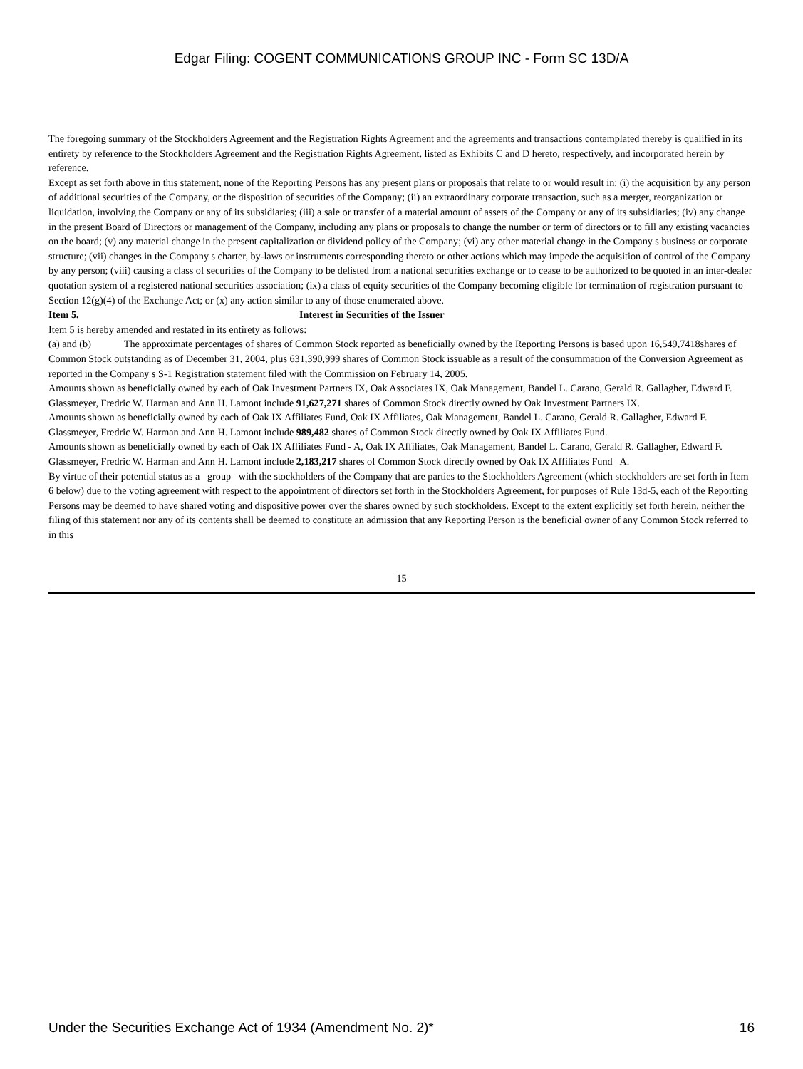Edgar Filing: COGENT COMMUNICATIONS GROUP INC - Form SC 13D/A
The foregoing summary of the Stockholders Agreement and the Registration Rights Agreement and the agreements and transactions contemplated thereby is qualified in its entirety by reference to the Stockholders Agreement and the Registration Rights Agreement, listed as Exhibits C and D hereto, respectively, and incorporated herein by reference.
Except as set forth above in this statement, none of the Reporting Persons has any present plans or proposals that relate to or would result in: (i) the acquisition by any person of additional securities of the Company, or the disposition of securities of the Company; (ii) an extraordinary corporate transaction, such as a merger, reorganization or liquidation, involving the Company or any of its subsidiaries; (iii) a sale or transfer of a material amount of assets of the Company or any of its subsidiaries; (iv) any change in the present Board of Directors or management of the Company, including any plans or proposals to change the number or term of directors or to fill any existing vacancies on the board; (v) any material change in the present capitalization or dividend policy of the Company; (vi) any other material change in the Company s business or corporate structure; (vii) changes in the Company s charter, by-laws or instruments corresponding thereto or other actions which may impede the acquisition of control of the Company by any person; (viii) causing a class of securities of the Company to be delisted from a national securities exchange or to cease to be authorized to be quoted in an inter-dealer quotation system of a registered national securities association; (ix) a class of equity securities of the Company becoming eligible for termination of registration pursuant to Section 12(g)(4) of the Exchange Act; or (x) any action similar to any of those enumerated above.
Item 5. Interest in Securities of the Issuer
Item 5 is hereby amended and restated in its entirety as follows:
(a) and (b) The approximate percentages of shares of Common Stock reported as beneficially owned by the Reporting Persons is based upon 16,549,7418shares of Common Stock outstanding as of December 31, 2004, plus 631,390,999 shares of Common Stock issuable as a result of the consummation of the Conversion Agreement as reported in the Company s S-1 Registration statement filed with the Commission on February 14, 2005.
Amounts shown as beneficially owned by each of Oak Investment Partners IX, Oak Associates IX, Oak Management, Bandel L. Carano, Gerald R. Gallagher, Edward F. Glassmeyer, Fredric W. Harman and Ann H. Lamont include 91,627,271 shares of Common Stock directly owned by Oak Investment Partners IX.
Amounts shown as beneficially owned by each of Oak IX Affiliates Fund, Oak IX Affiliates, Oak Management, Bandel L. Carano, Gerald R. Gallagher, Edward F. Glassmeyer, Fredric W. Harman and Ann H. Lamont include 989,482 shares of Common Stock directly owned by Oak IX Affiliates Fund.
Amounts shown as beneficially owned by each of Oak IX Affiliates Fund - A, Oak IX Affiliates, Oak Management, Bandel L. Carano, Gerald R. Gallagher, Edward F. Glassmeyer, Fredric W. Harman and Ann H. Lamont include 2,183,217 shares of Common Stock directly owned by Oak IX Affiliates Fund A.
By virtue of their potential status as a group with the stockholders of the Company that are parties to the Stockholders Agreement (which stockholders are set forth in Item 6 below) due to the voting agreement with respect to the appointment of directors set forth in the Stockholders Agreement, for purposes of Rule 13d-5, each of the Reporting Persons may be deemed to have shared voting and dispositive power over the shares owned by such stockholders. Except to the extent explicitly set forth herein, neither the filing of this statement nor any of its contents shall be deemed to constitute an admission that any Reporting Person is the beneficial owner of any Common Stock referred to in this
15
Under the Securities Exchange Act of 1934 (Amendment No. 2)* 16